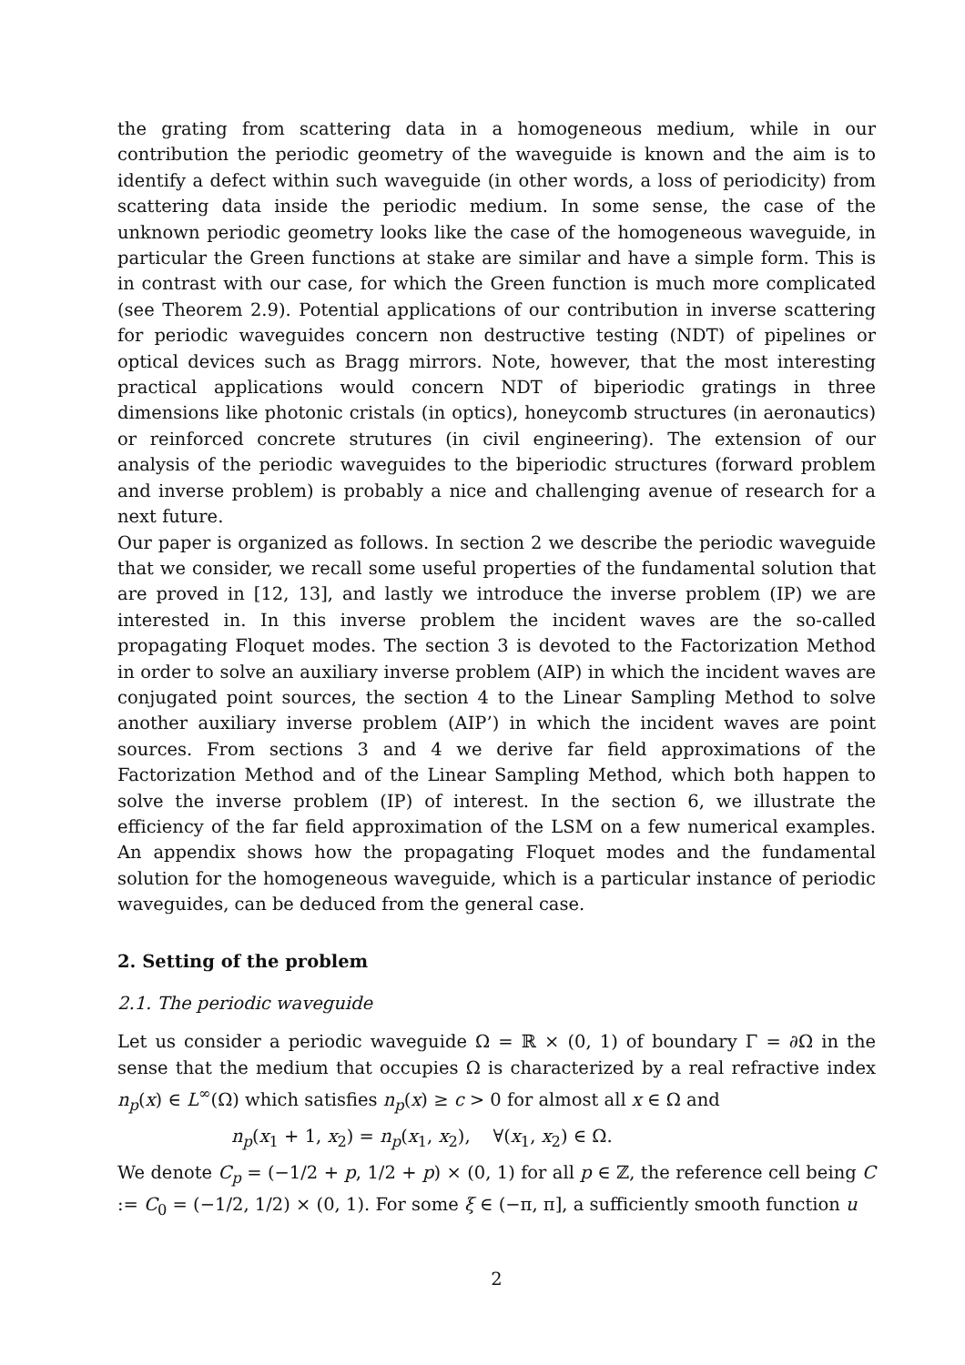the grating from scattering data in a homogeneous medium, while in our contribution the periodic geometry of the waveguide is known and the aim is to identify a defect within such waveguide (in other words, a loss of periodicity) from scattering data inside the periodic medium. In some sense, the case of the unknown periodic geometry looks like the case of the homogeneous waveguide, in particular the Green functions at stake are similar and have a simple form. This is in contrast with our case, for which the Green function is much more complicated (see Theorem 2.9). Potential applications of our contribution in inverse scattering for periodic waveguides concern non destructive testing (NDT) of pipelines or optical devices such as Bragg mirrors. Note, however, that the most interesting practical applications would concern NDT of biperiodic gratings in three dimensions like photonic cristals (in optics), honeycomb structures (in aeronautics) or reinforced concrete strutures (in civil engineering). The extension of our analysis of the periodic waveguides to the biperiodic structures (forward problem and inverse problem) is probably a nice and challenging avenue of research for a next future.
Our paper is organized as follows. In section 2 we describe the periodic waveguide that we consider, we recall some useful properties of the fundamental solution that are proved in [12, 13], and lastly we introduce the inverse problem (IP) we are interested in. In this inverse problem the incident waves are the so-called propagating Floquet modes. The section 3 is devoted to the Factorization Method in order to solve an auxiliary inverse problem (AIP) in which the incident waves are conjugated point sources, the section 4 to the Linear Sampling Method to solve another auxiliary inverse problem (AIP’) in which the incident waves are point sources. From sections 3 and 4 we derive far field approximations of the Factorization Method and of the Linear Sampling Method, which both happen to solve the inverse problem (IP) of interest. In the section 6, we illustrate the efficiency of the far field approximation of the LSM on a few numerical examples. An appendix shows how the propagating Floquet modes and the fundamental solution for the homogeneous waveguide, which is a particular instance of periodic waveguides, can be deduced from the general case.
2. Setting of the problem
2.1. The periodic waveguide
Let us consider a periodic waveguide Ω = ℝ × (0, 1) of boundary Γ = ∂Ω in the sense that the medium that occupies Ω is characterized by a real refractive index n<sub>p</sub>(x) ∈ L<sup>∞</sup>(Ω) which satisfies n<sub>p</sub>(x) ≥ c > 0 for almost all x ∈ Ω and
n<sub>p</sub>(x<sub>1</sub> + 1, x<sub>2</sub>) = n<sub>p</sub>(x<sub>1</sub>, x<sub>2</sub>), ∀(x<sub>1</sub>, x<sub>2</sub>) ∈ Ω.
We denote C<sub>p</sub> = (−1/2 + p, 1/2 + p) × (0, 1) for all p ∈ ℤ, the reference cell being C := C<sub>0</sub> = (−1/2, 1/2) × (0, 1). For some ξ ∈ (−π, π], a sufficiently smooth function u
2